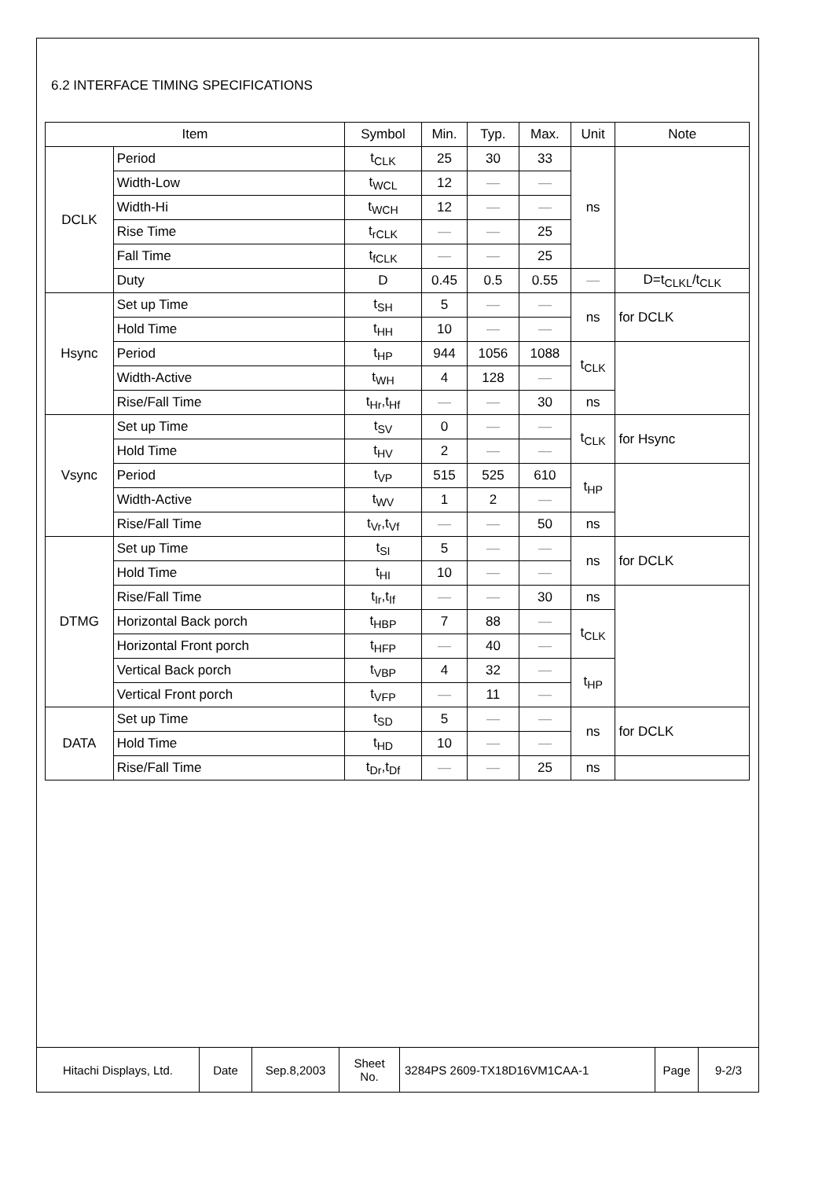6.2 INTERFACE TIMING SPECIFICATIONS
| Item | | Symbol | Min. | Typ. | Max. | Unit | Note |
| --- | --- | --- | --- | --- | --- | --- | --- |
| DCLK | Period | t<sub>CLK</sub> | 25 | 30 | 33 | ns | |
| | Width-Low | t<sub>WCL</sub> | 12 | — | — | | |
| | Width-Hi | t<sub>WCH</sub> | 12 | — | — | | |
| | Rise Time | t<sub>rCLK</sub> | — | — | 25 | | |
| | Fall Time | t<sub>fCLK</sub> | — | — | 25 | | |
| | Duty | D | 0.45 | 0.5 | 0.55 | — | D=t<sub>CLKL</sub>/t<sub>CLK</sub> |
| Hsync | Set up Time | t<sub>SH</sub> | 5 | — | — | ns | for DCLK |
| | Hold Time | t<sub>HH</sub> | 10 | — | — | | |
| | Period | t<sub>HP</sub> | 944 | 1056 | 1088 | t<sub>CLK</sub> | |
| | Width-Active | t<sub>WH</sub> | 4 | 128 | — | | |
| | Rise/Fall Time | t<sub>Hr</sub>,t<sub>Hf</sub> | — | — | 30 | ns | |
| Vsync | Set up Time | t<sub>SV</sub> | 0 | — | — | t<sub>CLK</sub> | for Hsync |
| | Hold Time | t<sub>HV</sub> | 2 | — | — | | |
| | Period | t<sub>VP</sub> | 515 | 525 | 610 | t<sub>HP</sub> | |
| | Width-Active | t<sub>WV</sub> | 1 | 2 | — | | |
| | Rise/Fall Time | t<sub>Vr</sub>,t<sub>Vf</sub> | — | — | 50 | ns | |
| DTMG | Set up Time | t<sub>SI</sub> | 5 | — | — | ns | for DCLK |
| | Hold Time | t<sub>HI</sub> | 10 | — | — | | |
| | Rise/Fall Time | t<sub>Ir</sub>,t<sub>If</sub> | — | — | 30 | ns | |
| | Horizontal Back porch | t<sub>HBP</sub> | 7 | 88 | — | t<sub>CLK</sub> | |
| | Horizontal Front porch | t<sub>HFP</sub> | — | 40 | — | | |
| | Vertical Back porch | t<sub>VBP</sub> | 4 | 32 | — | t<sub>HP</sub> | |
| | Vertical Front porch | t<sub>VFP</sub> | — | 11 | — | | |
| DATA | Set up Time | t<sub>SD</sub> | 5 | — | — | ns | for DCLK |
| | Hold Time | t<sub>HD</sub> | 10 | — | — | | |
| | Rise/Fall Time | t<sub>Dr</sub>,t<sub>Df</sub> | — | — | 25 | ns | |
| Hitachi Displays, Ltd. | Date | Sep.8,2003 | Sheet No. | 3284PS 2609-TX18D16VM1CAA-1 | Page | 9-2/3 |